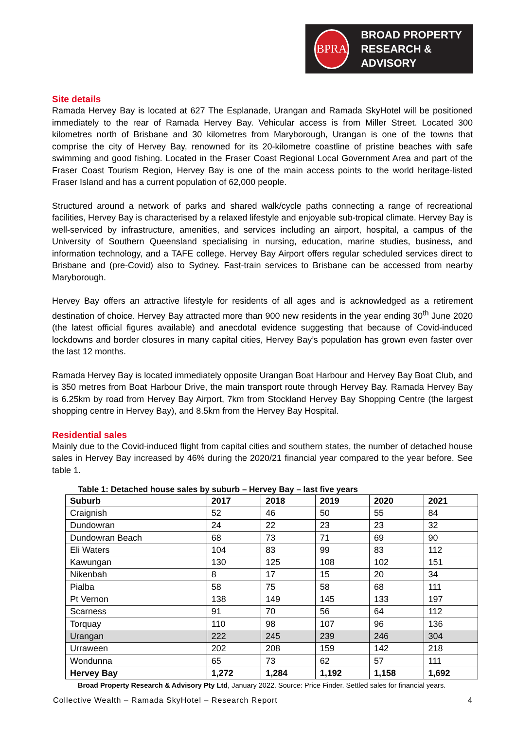BPRA
BROAD PROPERTY
RESEARCH & ADVISORY
Site details
Ramada Hervey Bay is located at 627 The Esplanade, Urangan and Ramada SkyHotel will be positioned immediately to the rear of Ramada Hervey Bay. Vehicular access is from Miller Street. Located 300 kilometres north of Brisbane and 30 kilometres from Maryborough, Urangan is one of the towns that comprise the city of Hervey Bay, renowned for its 20-kilometre coastline of pristine beaches with safe swimming and good fishing. Located in the Fraser Coast Regional Local Government Area and part of the Fraser Coast Tourism Region, Hervey Bay is one of the main access points to the world heritage-listed Fraser Island and has a current population of 62,000 people.
Structured around a network of parks and shared walk/cycle paths connecting a range of recreational facilities, Hervey Bay is characterised by a relaxed lifestyle and enjoyable sub-tropical climate. Hervey Bay is well-serviced by infrastructure, amenities, and services including an airport, hospital, a campus of the University of Southern Queensland specialising in nursing, education, marine studies, business, and information technology, and a TAFE college. Hervey Bay Airport offers regular scheduled services direct to Brisbane and (pre-Covid) also to Sydney. Fast-train services to Brisbane can be accessed from nearby Maryborough.
Hervey Bay offers an attractive lifestyle for residents of all ages and is acknowledged as a retirement destination of choice. Hervey Bay attracted more than 900 new residents in the year ending 30<sup>th</sup> June 2020 (the latest official figures available) and anecdotal evidence suggesting that because of Covid-induced lockdowns and border closures in many capital cities, Hervey Bay’s population has grown even faster over the last 12 months.
Ramada Hervey Bay is located immediately opposite Urangan Boat Harbour and Hervey Bay Boat Club, and is 350 metres from Boat Harbour Drive, the main transport route through Hervey Bay. Ramada Hervey Bay is 6.25km by road from Hervey Bay Airport, 7km from Stockland Hervey Bay Shopping Centre (the largest shopping centre in Hervey Bay), and 8.5km from the Hervey Bay Hospital.
Residential sales
Mainly due to the Covid-induced flight from capital cities and southern states, the number of detached house sales in Hervey Bay increased by 46% during the 2020/21 financial year compared to the year before. See table 1.
Table 1: Detached house sales by suburb – Hervey Bay – last five years
| Suburb | 2017 | 2018 | 2019 | 2020 | 2021 |
| --- | --- | --- | --- | --- | --- |
| Craignish | 52 | 46 | 50 | 55 | 84 |
| Dundowran | 24 | 22 | 23 | 23 | 32 |
| Dundowran Beach | 68 | 73 | 71 | 69 | 90 |
| Eli Waters | 104 | 83 | 99 | 83 | 112 |
| Kawungan | 130 | 125 | 108 | 102 | 151 |
| Nikenbah | 8 | 17 | 15 | 20 | 34 |
| Pialba | 58 | 75 | 58 | 68 | 111 |
| Pt Vernon | 138 | 149 | 145 | 133 | 197 |
| Scarness | 91 | 70 | 56 | 64 | 112 |
| Torquay | 110 | 98 | 107 | 96 | 136 |
| Urangan | 222 | 245 | 239 | 246 | 304 |
| Urraween | 202 | 208 | 159 | 142 | 218 |
| Wondunna | 65 | 73 | 62 | 57 | 111 |
| Hervey Bay | 1,272 | 1,284 | 1,192 | 1,158 | 1,692 |
Broad Property Research & Advisory Pty Ltd, January 2022. Source: Price Finder. Settled sales for financial years.
Collective Wealth – Ramada SkyHotel – Research Report 4